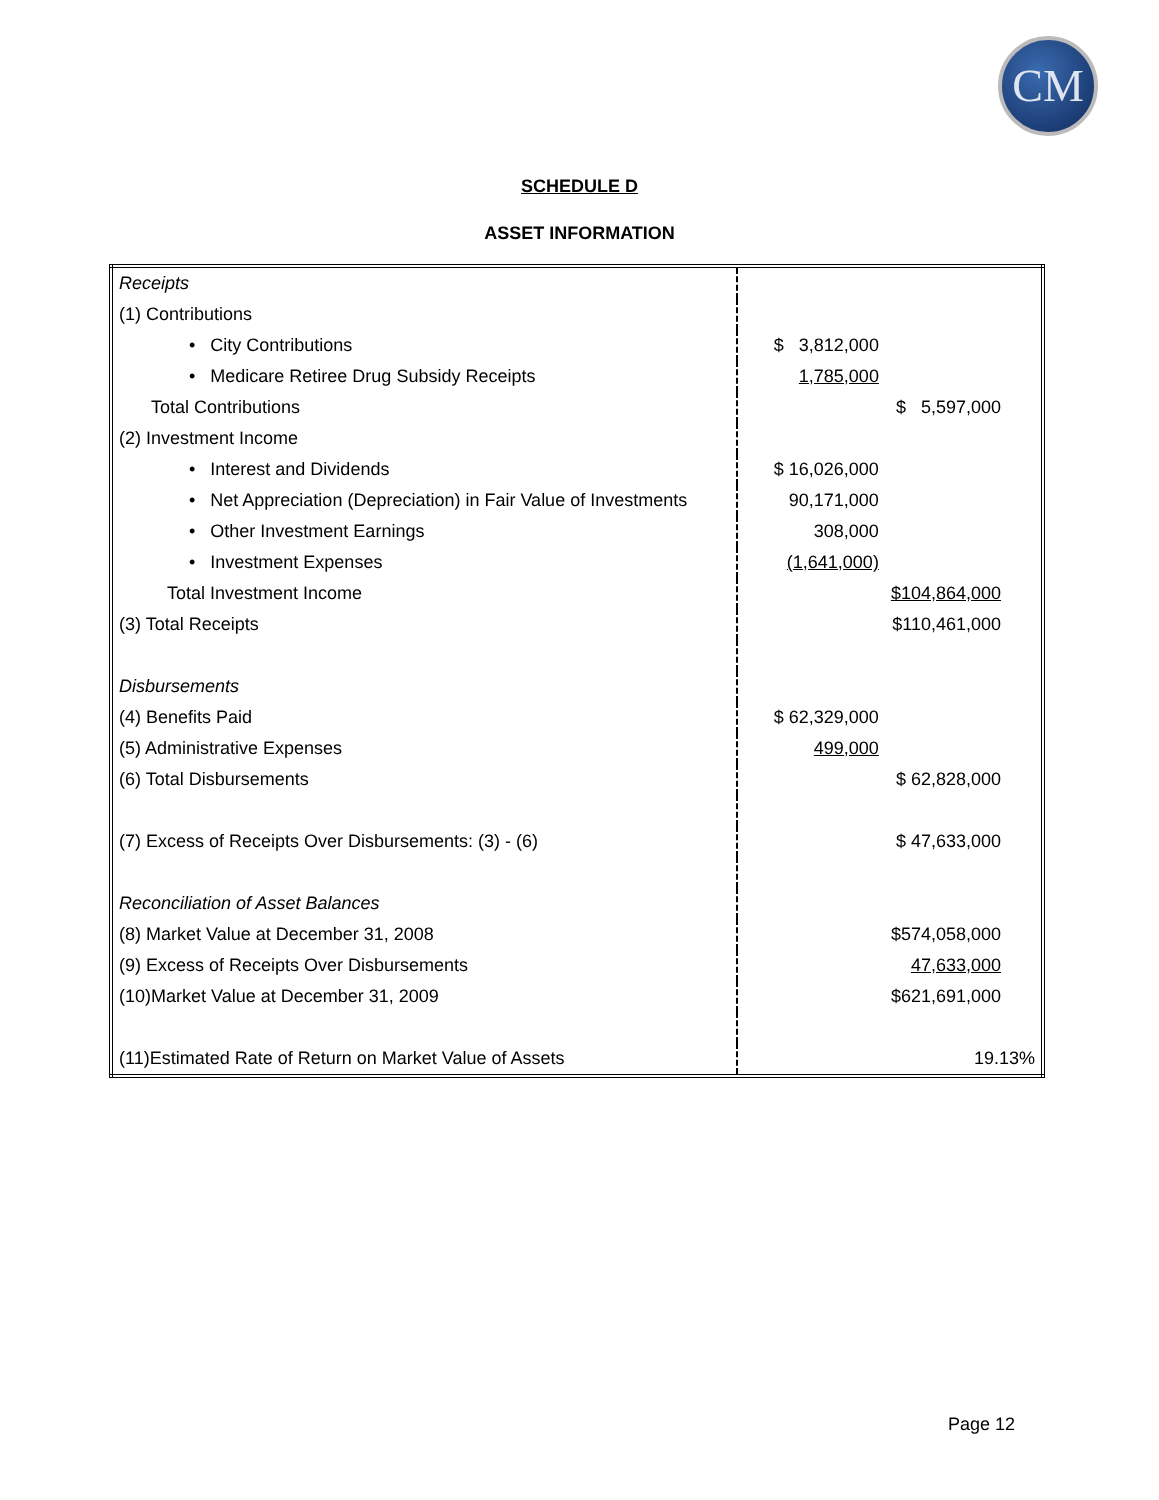CM
SCHEDULE D
ASSET INFORMATION
| Receipts | | |
| (1) Contributions | | |
| • City Contributions | $ 3,812,000 | |
| • Medicare Retiree Drug Subsidy Receipts | 1,785,000 | |
| Total Contributions | | $ 5,597,000 |
| (2) Investment Income | | |
| • Interest and Dividends | $ 16,026,000 | |
| • Net Appreciation (Depreciation) in Fair Value of Investments | 90,171,000 | |
| • Other Investment Earnings | 308,000 | |
| • Investment Expenses | (1,641,000) | |
| Total Investment Income | | $104,864,000 |
| (3) Total Receipts | | $110,461,000 |
| Disbursements | | |
| (4) Benefits Paid | $ 62,329,000 | |
| (5) Administrative Expenses | 499,000 | |
| (6) Total Disbursements | | $ 62,828,000 |
| (7) Excess of Receipts Over Disbursements: (3) - (6) | | $ 47,633,000 |
| Reconciliation of Asset Balances | | |
| (8) Market Value at December 31, 2008 | | $574,058,000 |
| (9) Excess of Receipts Over Disbursements | | 47,633,000 |
| (10)Market Value at December 31, 2009 | | $621,691,000 |
| (11)Estimated Rate of Return on Market Value of Assets | | 19.13% |
Page 12